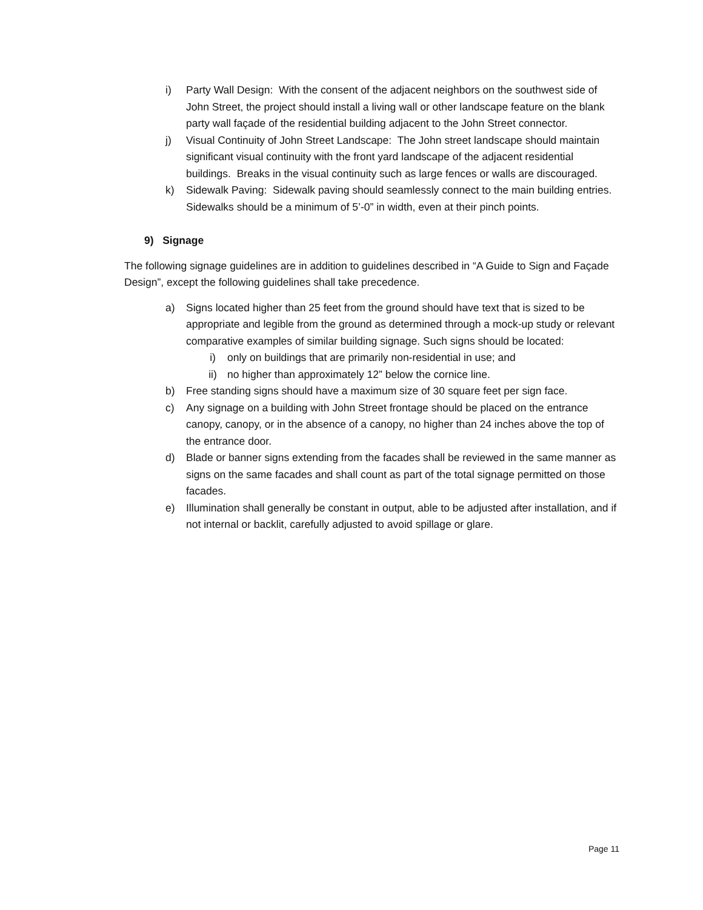i) Party Wall Design: With the consent of the adjacent neighbors on the southwest side of John Street, the project should install a living wall or other landscape feature on the blank party wall façade of the residential building adjacent to the John Street connector.
j) Visual Continuity of John Street Landscape: The John street landscape should maintain significant visual continuity with the front yard landscape of the adjacent residential buildings. Breaks in the visual continuity such as large fences or walls are discouraged.
k) Sidewalk Paving: Sidewalk paving should seamlessly connect to the main building entries. Sidewalks should be a minimum of 5’-0” in width, even at their pinch points.
9) Signage
The following signage guidelines are in addition to guidelines described in “A Guide to Sign and Façade Design”, except the following guidelines shall take precedence.
a) Signs located higher than 25 feet from the ground should have text that is sized to be appropriate and legible from the ground as determined through a mock-up study or relevant comparative examples of similar building signage. Such signs should be located:
i) only on buildings that are primarily non-residential in use; and
ii) no higher than approximately 12” below the cornice line.
b) Free standing signs should have a maximum size of 30 square feet per sign face.
c) Any signage on a building with John Street frontage should be placed on the entrance canopy, canopy, or in the absence of a canopy, no higher than 24 inches above the top of the entrance door.
d) Blade or banner signs extending from the facades shall be reviewed in the same manner as signs on the same facades and shall count as part of the total signage permitted on those facades.
e) Illumination shall generally be constant in output, able to be adjusted after installation, and if not internal or backlit, carefully adjusted to avoid spillage or glare.
Page 11